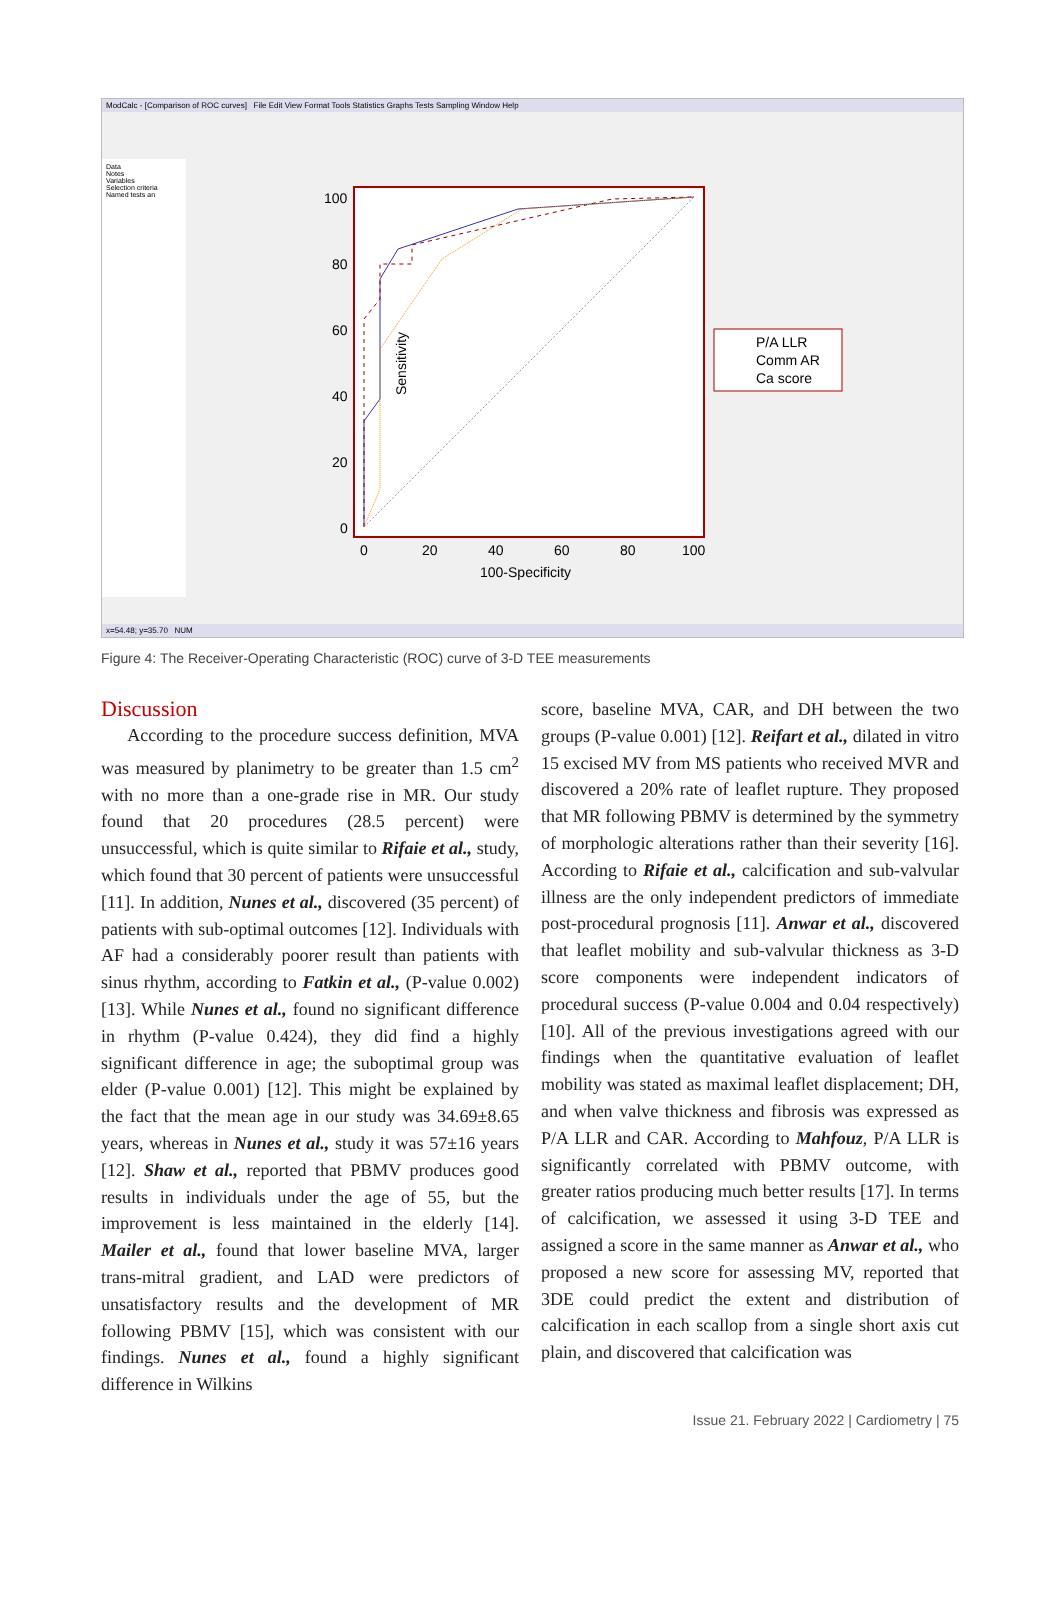ModCalc - [Comparison of ROC curves] File Edit View Format Tools Statistics Graphs Tests Sampling Window Help
Data
Notes
Variables
Selection criteria
Named tests an
100
80
60
40
20
0
0
20
40
60
80
100
100-Specificity
Sensitivity
P/A LLR
Comm AR
Ca score
x=54.48; y=35.70 NUM
Figure 4: The Receiver-Operating Characteristic (ROC) curve of 3-D TEE measurements
Discussion
According to the procedure success definition, MVA was measured by planimetry to be greater than 1.5 cm<sup>2</sup> with no more than a one-grade rise in MR. Our study found that 20 procedures (28.5 percent) were unsuccessful, which is quite similar to Rifaie et al., study, which found that 30 percent of patients were unsuccessful [11]. In addition, Nunes et al., discovered (35 percent) of patients with sub-optimal outcomes [12]. Individuals with AF had a considerably poorer result than patients with sinus rhythm, according to Fatkin et al., (P-value 0.002) [13]. While Nunes et al., found no significant difference in rhythm (P-value 0.424), they did find a highly significant difference in age; the suboptimal group was elder (P-value 0.001) [12]. This might be explained by the fact that the mean age in our study was 34.69±8.65 years, whereas in Nunes et al., study it was 57±16 years [12]. Shaw et al., reported that PBMV produces good results in individuals under the age of 55, but the improvement is less maintained in the elderly [14]. Mailer et al., found that lower baseline MVA, larger trans-mitral gradient, and LAD were predictors of unsatisfactory results and the development of MR following PBMV [15], which was consistent with our findings. Nunes et al., found a highly significant difference in Wilkins
score, baseline MVA, CAR, and DH between the two groups (P-value 0.001) [12]. Reifart et al., dilated in vitro 15 excised MV from MS patients who received MVR and discovered a 20% rate of leaflet rupture. They proposed that MR following PBMV is determined by the symmetry of morphologic alterations rather than their severity [16]. According to Rifaie et al., calcification and sub-valvular illness are the only independent predictors of immediate post-procedural prognosis [11]. Anwar et al., discovered that leaflet mobility and sub-valvular thickness as 3-D score components were independent indicators of procedural success (P-value 0.004 and 0.04 respectively) [10]. All of the previous investigations agreed with our findings when the quantitative evaluation of leaflet mobility was stated as maximal leaflet displacement; DH, and when valve thickness and fibrosis was expressed as P/A LLR and CAR. According to Mahfouz, P/A LLR is significantly correlated with PBMV outcome, with greater ratios producing much better results [17]. In terms of calcification, we assessed it using 3-D TEE and assigned a score in the same manner as Anwar et al., who proposed a new score for assessing MV, reported that 3DE could predict the extent and distribution of calcification in each scallop from a single short axis cut plain, and discovered that calcification was
Issue 21. February 2022 | Cardiometry | 75